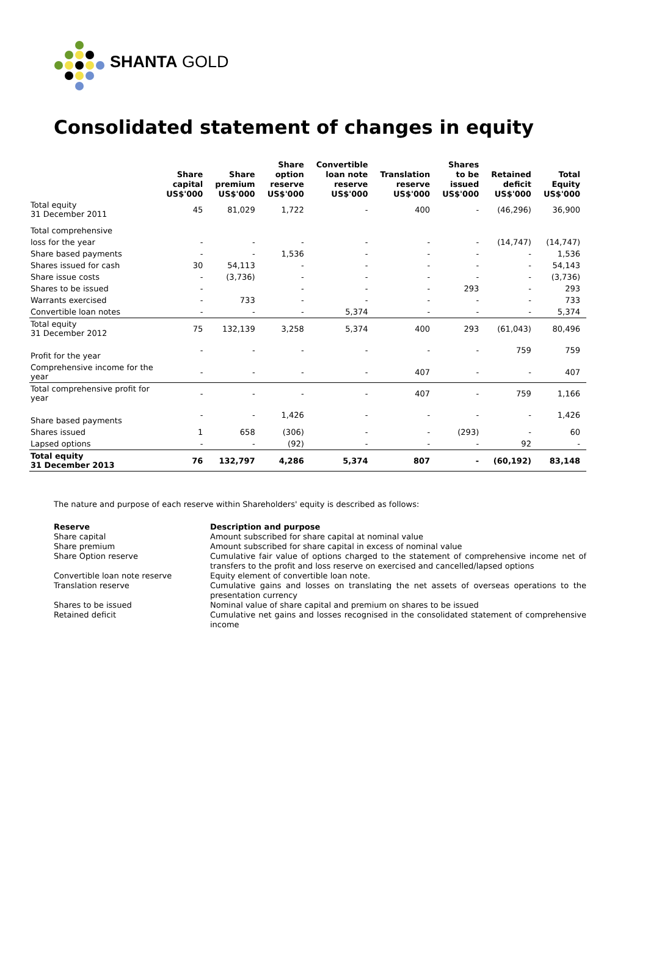SHANTA GOLD
Consolidated statement of changes in equity
| | Share capital US$'000 | Share premium US$'000 | Share option reserve US$'000 | Convertible loan note reserve US$'000 | Translation reserve US$'000 | Shares to be issued US$'000 | Retained deficit US$'000 | Total Equity US$'000 |
| --- | --- | --- | --- | --- | --- | --- | --- | --- |
| Total equity 31 December 2011 | 45 | 81,029 | 1,722 | - | 400 | - | (46,296) | 36,900 |
| Total comprehensive | | | | | | | | |
| loss for the year | - | - | - | - | - | - | (14,747) | (14,747) |
| Share based payments | - | - | 1,536 | - | - | - | - | 1,536 |
| Shares issued for cash | 30 | 54,113 | - | - | - | - | - | 54,143 |
| Share issue costs | - | (3,736) | - | - | - | - | - | (3,736) |
| Shares to be issued | - | | - | - | - | 293 | - | 293 |
| Warrants exercised | - | 733 | - | - | - | - | - | 733 |
| Convertible loan notes | - | - | - | 5,374 | - | - | - | 5,374 |
| Total equity 31 December 2012 | 75 | 132,139 | 3,258 | 5,374 | 400 | 293 | (61,043) | 80,496 |
| Profit for the year | - | - | - | - | - | - | 759 | 759 |
| Comprehensive income for the year | - | - | - | - | 407 | - | - | 407 |
| Total comprehensive profit for year | - | - | - | - | 407 | - | 759 | 1,166 |
| Share based payments | - | - | 1,426 | - | - | - | - | 1,426 |
| Shares issued | 1 | 658 | (306) | - | - | (293) | - | 60 |
| Lapsed options | - | - | (92) | - | - | - | 92 | - |
| Total equity 31 December 2013 | 76 | 132,797 | 4,286 | 5,374 | 807 | - | (60,192) | 83,148 |
The nature and purpose of each reserve within Shareholders' equity is described as follows:
| Reserve | Description and purpose |
| Share capital | Amount subscribed for share capital at nominal value |
| Share premium | Amount subscribed for share capital in excess of nominal value |
| Share Option reserve | Cumulative fair value of options charged to the statement of comprehensive income net of transfers to the profit and loss reserve on exercised and cancelled/lapsed options |
| Convertible loan note reserve | Equity element of convertible loan note. |
| Translation reserve | Cumulative gains and losses on translating the net assets of overseas operations to the presentation currency |
| Shares to be issued | Nominal value of share capital and premium on shares to be issued |
| Retained deficit | Cumulative net gains and losses recognised in the consolidated statement of comprehensive income |